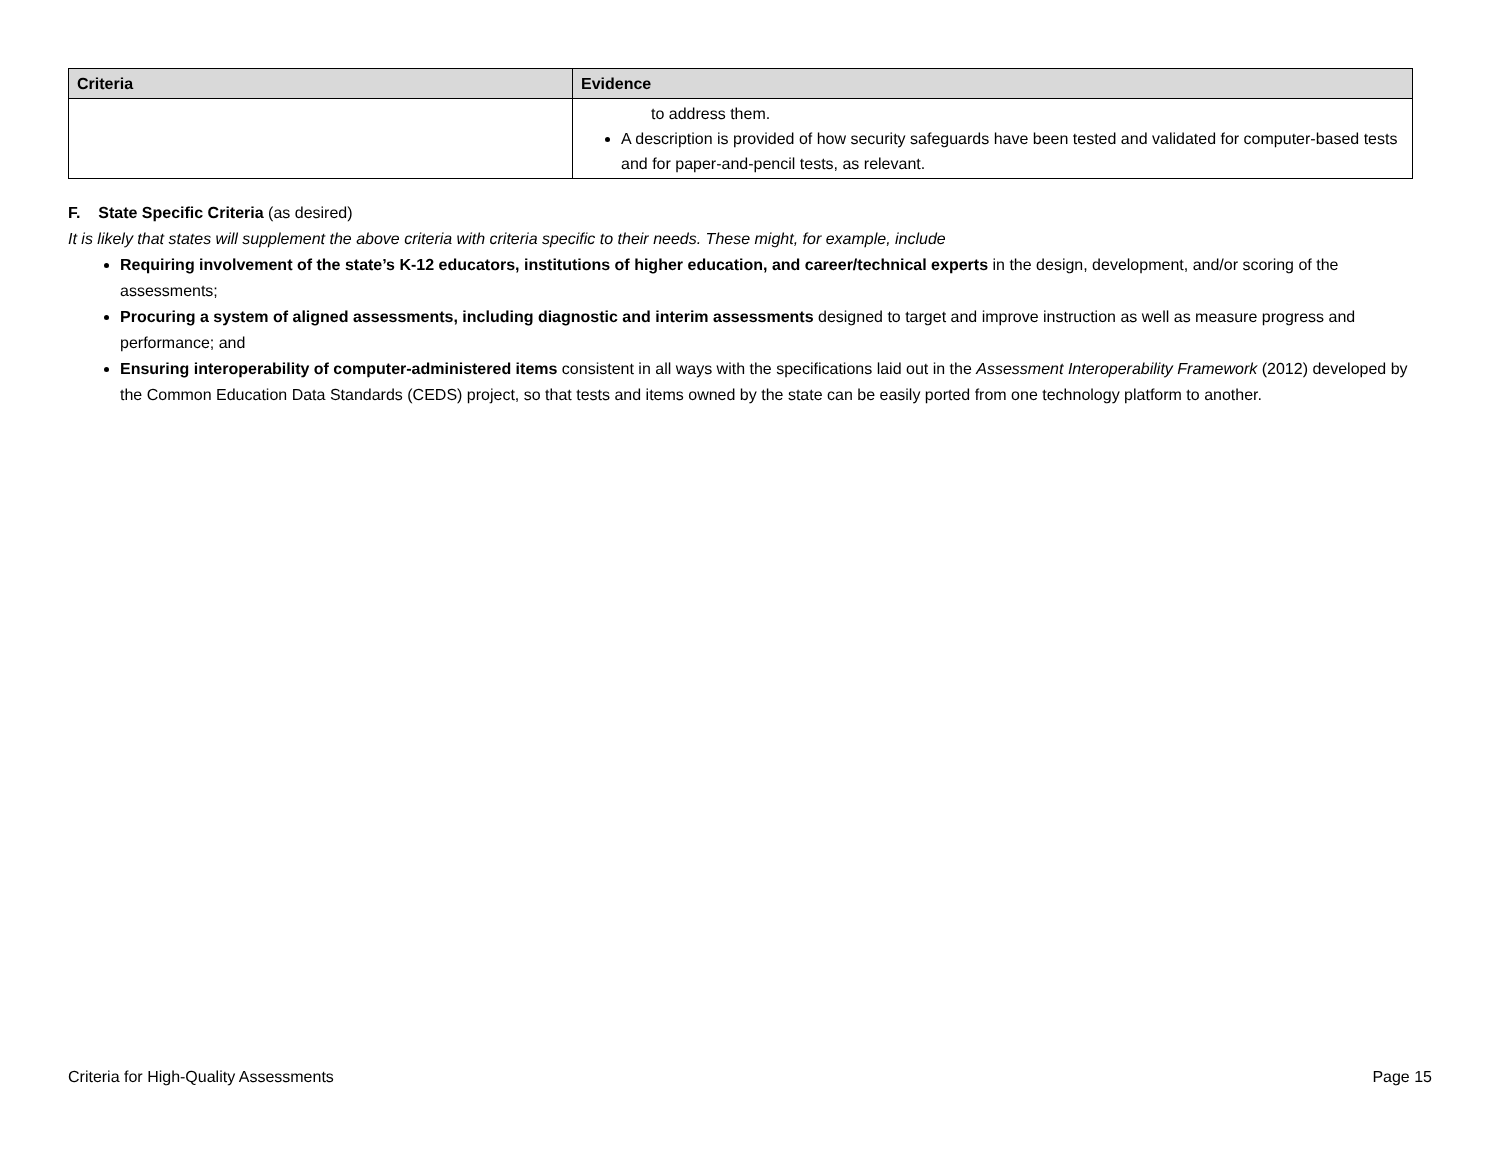| Criteria | Evidence |
| --- | --- |
| | to address them. A description is provided of how security safeguards have been tested and validated for computer-based tests and for paper-and-pencil tests, as relevant. |
F. State Specific Criteria (as desired)
It is likely that states will supplement the above criteria with criteria specific to their needs. These might, for example, include
Requiring involvement of the state’s K-12 educators, institutions of higher education, and career/technical experts in the design, development, and/or scoring of the assessments;
Procuring a system of aligned assessments, including diagnostic and interim assessments designed to target and improve instruction as well as measure progress and performance; and
Ensuring interoperability of computer-administered items consistent in all ways with the specifications laid out in the Assessment Interoperability Framework (2012) developed by the Common Education Data Standards (CEDS) project, so that tests and items owned by the state can be easily ported from one technology platform to another.
Criteria for High-Quality Assessments Page 15